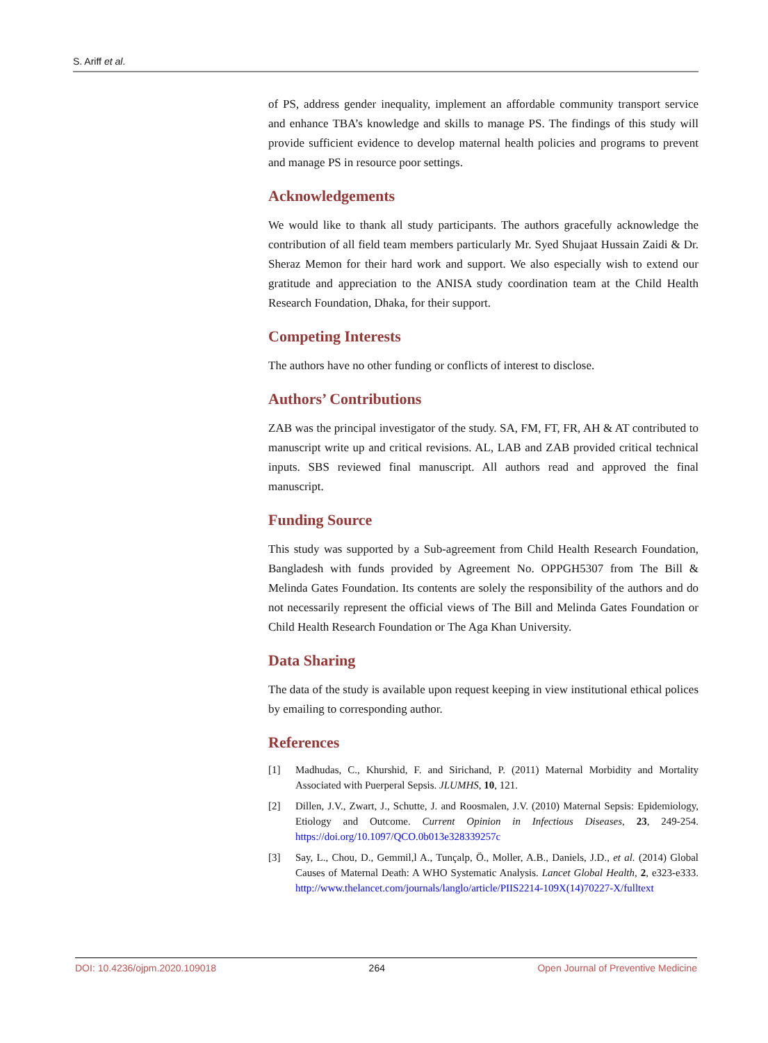S. Ariff et al.
of PS, address gender inequality, implement an affordable community transport service and enhance TBA’s knowledge and skills to manage PS. The findings of this study will provide sufficient evidence to develop maternal health policies and programs to prevent and manage PS in resource poor settings.
Acknowledgements
We would like to thank all study participants. The authors gracefully acknowledge the contribution of all field team members particularly Mr. Syed Shujaat Hussain Zaidi & Dr. Sheraz Memon for their hard work and support. We also especially wish to extend our gratitude and appreciation to the ANISA study coordination team at the Child Health Research Foundation, Dhaka, for their support.
Competing Interests
The authors have no other funding or conflicts of interest to disclose.
Authors’ Contributions
ZAB was the principal investigator of the study. SA, FM, FT, FR, AH & AT contributed to manuscript write up and critical revisions. AL, LAB and ZAB provided critical technical inputs. SBS reviewed final manuscript. All authors read and approved the final manuscript.
Funding Source
This study was supported by a Sub-agreement from Child Health Research Foundation, Bangladesh with funds provided by Agreement No. OPPGH5307 from The Bill & Melinda Gates Foundation. Its contents are solely the responsibility of the authors and do not necessarily represent the official views of The Bill and Melinda Gates Foundation or Child Health Research Foundation or The Aga Khan University.
Data Sharing
The data of the study is available upon request keeping in view institutional ethical polices by emailing to corresponding author.
References
[1] Madhudas, C., Khurshid, F. and Sirichand, P. (2011) Maternal Morbidity and Mortality Associated with Puerperal Sepsis. JLUMHS, 10, 121.
[2] Dillen, J.V., Zwart, J., Schutte, J. and Roosmalen, J.V. (2010) Maternal Sepsis: Epidemiology, Etiology and Outcome. Current Opinion in Infectious Diseases, 23, 249-254. https://doi.org/10.1097/QCO.0b013e328339257c
[3] Say, L., Chou, D., Gemmil,l A., Tunçalp, Ö., Moller, A.B., Daniels, J.D., et al. (2014) Global Causes of Maternal Death: A WHO Systematic Analysis. Lancet Global Health, 2, e323-e333. http://www.thelancet.com/journals/langlo/article/PIIS2214-109X(14)70227-X/fulltext
DOI: 10.4236/ojpm.2020.109018 264 Open Journal of Preventive Medicine